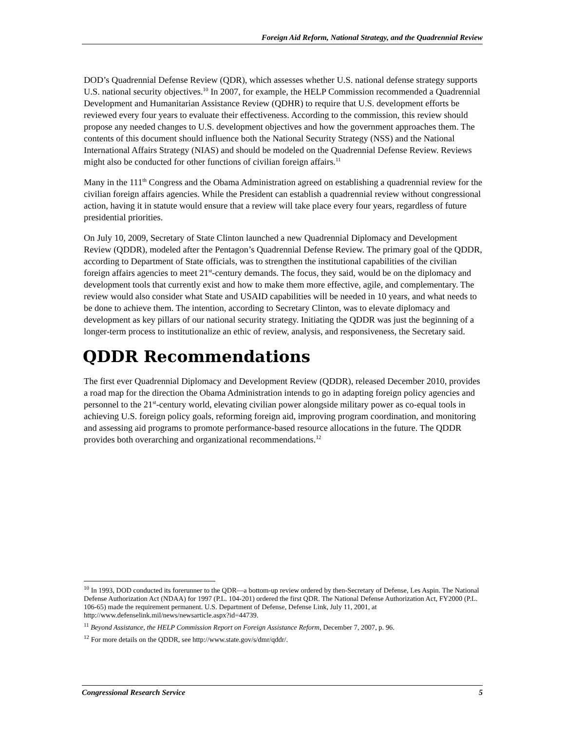Foreign Aid Reform, National Strategy, and the Quadrennial Review
DOD’s Quadrennial Defense Review (QDR), which assesses whether U.S. national defense strategy supports U.S. national security objectives.<sup>10</sup> In 2007, for example, the HELP Commission recommended a Quadrennial Development and Humanitarian Assistance Review (QDHR) to require that U.S. development efforts be reviewed every four years to evaluate their effectiveness. According to the commission, this review should propose any needed changes to U.S. development objectives and how the government approaches them. The contents of this document should influence both the National Security Strategy (NSS) and the National International Affairs Strategy (NIAS) and should be modeled on the Quadrennial Defense Review. Reviews might also be conducted for other functions of civilian foreign affairs.<sup>11</sup>
Many in the 111<sup>th</sup> Congress and the Obama Administration agreed on establishing a quadrennial review for the civilian foreign affairs agencies. While the President can establish a quadrennial review without congressional action, having it in statute would ensure that a review will take place every four years, regardless of future presidential priorities.
On July 10, 2009, Secretary of State Clinton launched a new Quadrennial Diplomacy and Development Review (QDDR), modeled after the Pentagon’s Quadrennial Defense Review. The primary goal of the QDDR, according to Department of State officials, was to strengthen the institutional capabilities of the civilian foreign affairs agencies to meet 21<sup>st</sup>-century demands. The focus, they said, would be on the diplomacy and development tools that currently exist and how to make them more effective, agile, and complementary. The review would also consider what State and USAID capabilities will be needed in 10 years, and what needs to be done to achieve them. The intention, according to Secretary Clinton, was to elevate diplomacy and development as key pillars of our national security strategy. Initiating the QDDR was just the beginning of a longer-term process to institutionalize an ethic of review, analysis, and responsiveness, the Secretary said.
QDDR Recommendations
The first ever Quadrennial Diplomacy and Development Review (QDDR), released December 2010, provides a road map for the direction the Obama Administration intends to go in adapting foreign policy agencies and personnel to the 21<sup>st</sup>-century world, elevating civilian power alongside military power as co-equal tools in achieving U.S. foreign policy goals, reforming foreign aid, improving program coordination, and monitoring and assessing aid programs to promote performance-based resource allocations in the future. The QDDR provides both overarching and organizational recommendations.<sup>12</sup>
<sup>10</sup> In 1993, DOD conducted its forerunner to the QDR—a bottom-up review ordered by then-Secretary of Defense, Les Aspin. The National Defense Authorization Act (NDAA) for 1997 (P.L. 104-201) ordered the first QDR. The National Defense Authorization Act, FY2000 (P.L. 106-65) made the requirement permanent. U.S. Department of Defense, Defense Link, July 11, 2001, at http://www.defenselink.mil/news/newsarticle.aspx?id=44739.
<sup>11</sup> Beyond Assistance, the HELP Commission Report on Foreign Assistance Reform, December 7, 2007, p. 96.
<sup>12</sup> For more details on the QDDR, see http://www.state.gov/s/dmr/qddr/.
Congressional Research Service 5